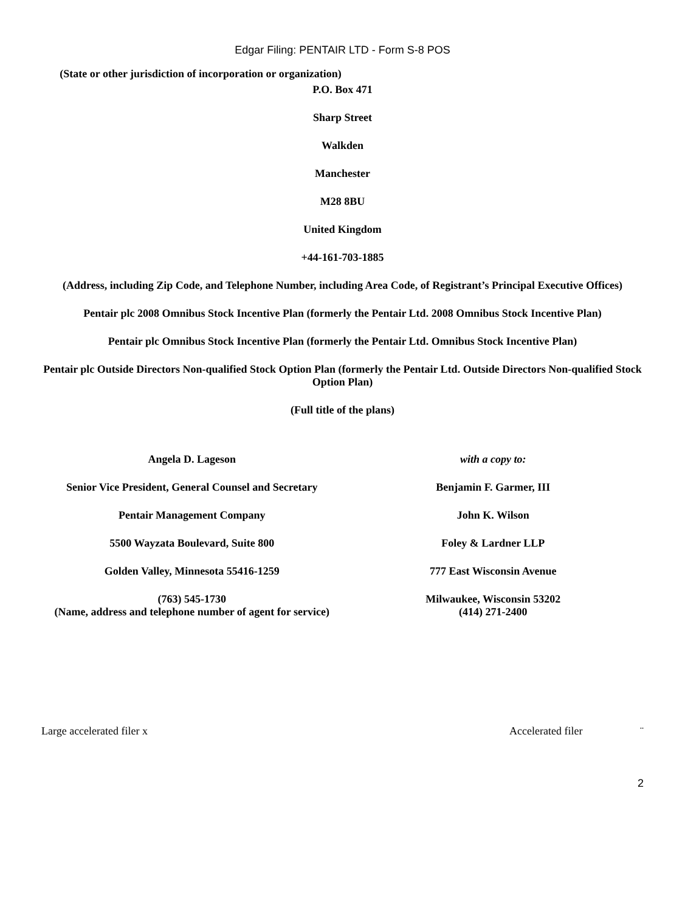Edgar Filing: PENTAIR LTD - Form S-8 POS
(State or other jurisdiction of incorporation or organization)
P.O. Box 471
Sharp Street
Walkden
Manchester
M28 8BU
United Kingdom
+44-161-703-1885
(Address, including Zip Code, and Telephone Number, including Area Code, of Registrant’s Principal Executive Offices)
Pentair plc 2008 Omnibus Stock Incentive Plan (formerly the Pentair Ltd. 2008 Omnibus Stock Incentive Plan)
Pentair plc Omnibus Stock Incentive Plan (formerly the Pentair Ltd. Omnibus Stock Incentive Plan)
Pentair plc Outside Directors Non-qualified Stock Option Plan (formerly the Pentair Ltd. Outside Directors Non-qualified Stock Option Plan)
(Full title of the plans)
Angela D. Lageson
Senior Vice President, General Counsel and Secretary
Pentair Management Company
5500 Wayzata Boulevard, Suite 800
Golden Valley, Minnesota 55416-1259
(763) 545-1730
(Name, address and telephone number of agent for service)
with a copy to:
Benjamin F. Garmer, III
John K. Wilson
Foley & Lardner LLP
777 East Wisconsin Avenue
Milwaukee, Wisconsin 53202
(414) 271-2400
Large accelerated filer x Accelerated filer ¨
2